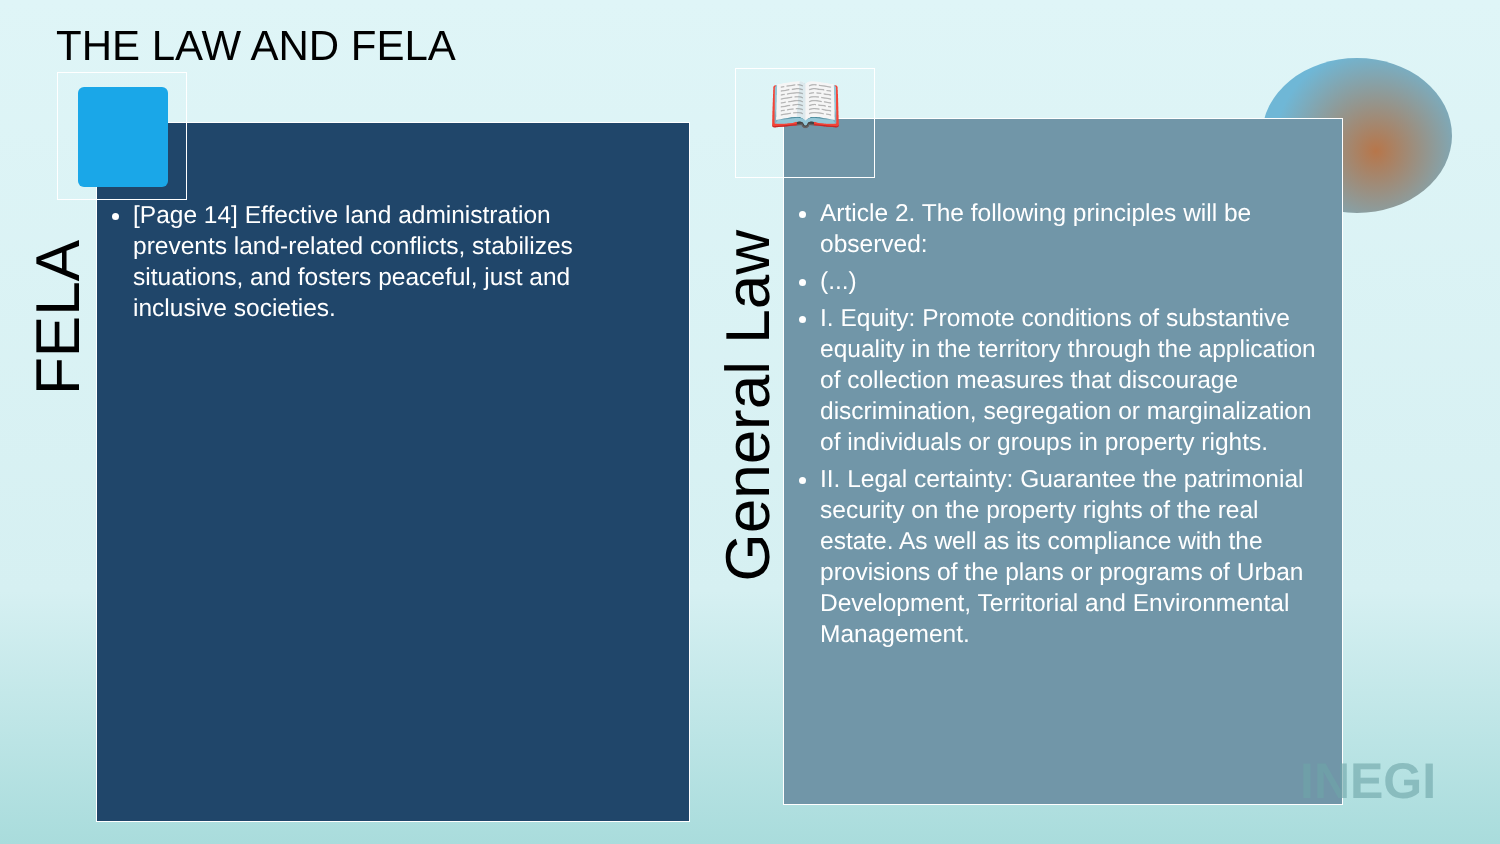THE LAW AND FELA
[Page 14] Effective land administration prevents land-related conflicts, stabilizes situations, and fosters peaceful, just and inclusive societies.
Article 2. The following principles will be observed:
(...)
I. Equity: Promote conditions of substantive equality in the territory through the application of collection measures that discourage discrimination, segregation or marginalization of individuals or groups in property rights.
II. Legal certainty: Guarantee the patrimonial security on the property rights of the real estate. As well as its compliance with the provisions of the plans or programs of Urban Development, Territorial and Environmental Management.
FELA
General Law
📖
INEGI